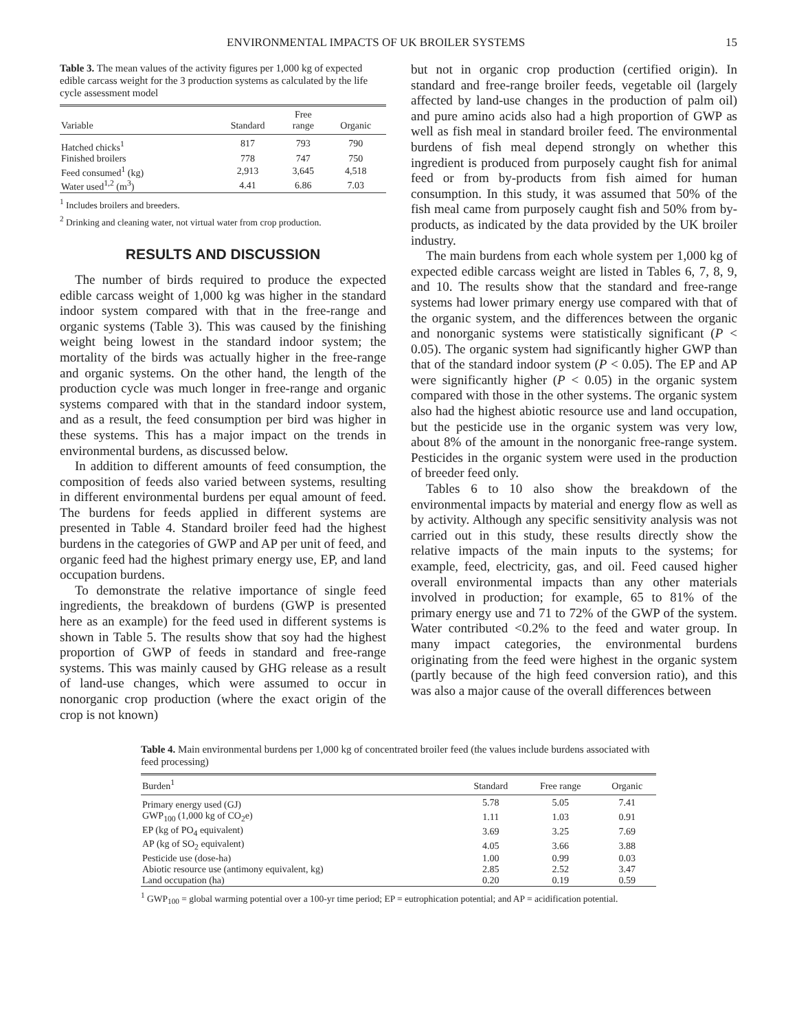ENVIRONMENTAL IMPACTS OF UK BROILER SYSTEMS 15
Table 3. The mean values of the activity figures per 1,000 kg of expected edible carcass weight for the 3 production systems as calculated by the life cycle assessment model
| Variable | Standard | Free range | Organic |
| --- | --- | --- | --- |
| Hatched chicks<sup>1</sup> | 817 | 793 | 790 |
| Finished broilers | 778 | 747 | 750 |
| Feed consumed<sup>1</sup> (kg) | 2,913 | 3,645 | 4,518 |
| Water used<sup>1,2</sup> (m<sup>3</sup>) | 4.41 | 6.86 | 7.03 |
<sup>1</sup> Includes broilers and breeders.
<sup>2</sup> Drinking and cleaning water, not virtual water from crop production.
RESULTS AND DISCUSSION
The number of birds required to produce the expected edible carcass weight of 1,000 kg was higher in the standard indoor system compared with that in the free-range and organic systems (Table 3). This was caused by the finishing weight being lowest in the standard indoor system; the mortality of the birds was actually higher in the free-range and organic systems. On the other hand, the length of the production cycle was much longer in free-range and organic systems compared with that in the standard indoor system, and as a result, the feed consumption per bird was higher in these systems. This has a major impact on the trends in environmental burdens, as discussed below.
In addition to different amounts of feed consumption, the composition of feeds also varied between systems, resulting in different environmental burdens per equal amount of feed. The burdens for feeds applied in different systems are presented in Table 4. Standard broiler feed had the highest burdens in the categories of GWP and AP per unit of feed, and organic feed had the highest primary energy use, EP, and land occupation burdens.
To demonstrate the relative importance of single feed ingredients, the breakdown of burdens (GWP is presented here as an example) for the feed used in different systems is shown in Table 5. The results show that soy had the highest proportion of GWP of feeds in standard and free-range systems. This was mainly caused by GHG release as a result of land-use changes, which were assumed to occur in nonorganic crop production (where the exact origin of the crop is not known)
but not in organic crop production (certified origin). In standard and free-range broiler feeds, vegetable oil (largely affected by land-use changes in the production of palm oil) and pure amino acids also had a high proportion of GWP as well as fish meal in standard broiler feed. The environmental burdens of fish meal depend strongly on whether this ingredient is produced from purposely caught fish for animal feed or from by-products from fish aimed for human consumption. In this study, it was assumed that 50% of the fish meal came from purposely caught fish and 50% from by-products, as indicated by the data provided by the UK broiler industry.
The main burdens from each whole system per 1,000 kg of expected edible carcass weight are listed in Tables 6, 7, 8, 9, and 10. The results show that the standard and free-range systems had lower primary energy use compared with that of the organic system, and the differences between the organic and nonorganic systems were statistically significant (P < 0.05). The organic system had significantly higher GWP than that of the standard indoor system (P < 0.05). The EP and AP were significantly higher (P < 0.05) in the organic system compared with those in the other systems. The organic system also had the highest abiotic resource use and land occupation, but the pesticide use in the organic system was very low, about 8% of the amount in the nonorganic free-range system. Pesticides in the organic system were used in the production of breeder feed only.
Tables 6 to 10 also show the breakdown of the environmental impacts by material and energy flow as well as by activity. Although any specific sensitivity analysis was not carried out in this study, these results directly show the relative impacts of the main inputs to the systems; for example, feed, electricity, gas, and oil. Feed caused higher overall environmental impacts than any other materials involved in production; for example, 65 to 81% of the primary energy use and 71 to 72% of the GWP of the system. Water contributed <0.2% to the feed and water group. In many impact categories, the environmental burdens originating from the feed were highest in the organic system (partly because of the high feed conversion ratio), and this was also a major cause of the overall differences between
Table 4. Main environmental burdens per 1,000 kg of concentrated broiler feed (the values include burdens associated with feed processing)
| Burden<sup>1</sup> | Standard | Free range | Organic |
| --- | --- | --- | --- |
| Primary energy used (GJ) | 5.78 | 5.05 | 7.41 |
| GWP<sub>100</sub> (1,000 kg of CO<sub>2</sub>e) | 1.11 | 1.03 | 0.91 |
| EP (kg of PO<sub>4</sub> equivalent) | 3.69 | 3.25 | 7.69 |
| AP (kg of SO<sub>2</sub> equivalent) | 4.05 | 3.66 | 3.88 |
| Pesticide use (dose-ha) | 1.00 | 0.99 | 0.03 |
| Abiotic resource use (antimony equivalent, kg) | 2.85 | 2.52 | 3.47 |
| Land occupation (ha) | 0.20 | 0.19 | 0.59 |
<sup>1</sup> GWP<sub>100</sub> = global warming potential over a 100-yr time period; EP = eutrophication potential; and AP = acidification potential.